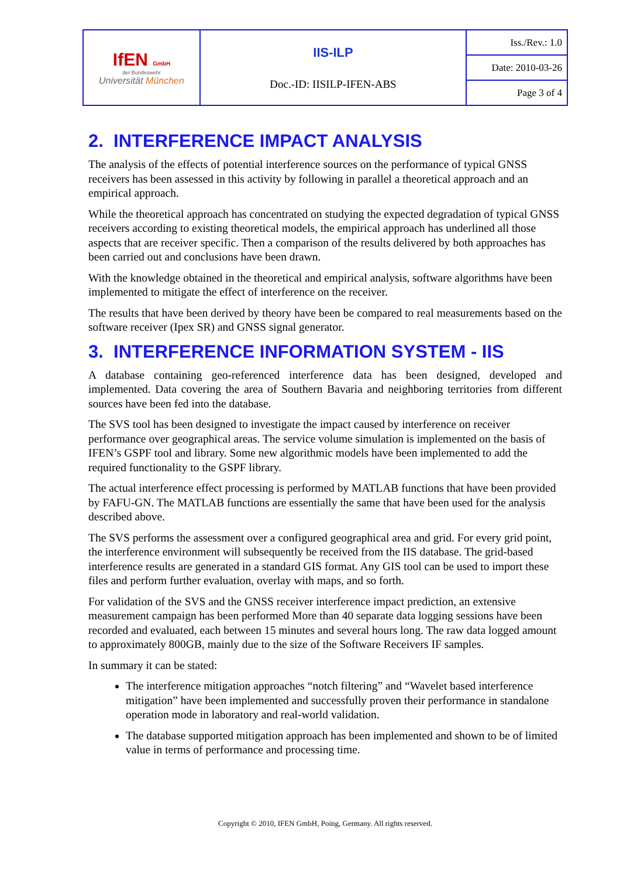| IfEN GmbH der Bundeswehr Universität München | IIS-ILP Doc.-ID: IISILP-IFEN-ABS | Iss./Rev.: 1.0 |
| | | Date: 2010-03-26 |
| | | Page 3 of 4 |
2. INTERFERENCE IMPACT ANALYSIS
The analysis of the effects of potential interference sources on the performance of typical GNSS receivers has been assessed in this activity by following in parallel a theoretical approach and an empirical approach.
While the theoretical approach has concentrated on studying the expected degradation of typical GNSS receivers according to existing theoretical models, the empirical approach has underlined all those aspects that are receiver specific. Then a comparison of the results delivered by both approaches has been carried out and conclusions have been drawn.
With the knowledge obtained in the theoretical and empirical analysis, software algorithms have been implemented to mitigate the effect of interference on the receiver.
The results that have been derived by theory have been be compared to real measurements based on the software receiver (Ipex SR) and GNSS signal generator.
3. INTERFERENCE INFORMATION SYSTEM - IIS
A database containing geo-referenced interference data has been designed, developed and implemented. Data covering the area of Southern Bavaria and neighboring territories from different sources have been fed into the database.
The SVS tool has been designed to investigate the impact caused by interference on receiver performance over geographical areas. The service volume simulation is implemented on the basis of IFEN’s GSPF tool and library. Some new algorithmic models have been implemented to add the required functionality to the GSPF library.
The actual interference effect processing is performed by MATLAB functions that have been provided by FAFU-GN. The MATLAB functions are essentially the same that have been used for the analysis described above.
The SVS performs the assessment over a configured geographical area and grid. For every grid point, the interference environment will subsequently be received from the IIS database. The grid-based interference results are generated in a standard GIS format. Any GIS tool can be used to import these files and perform further evaluation, overlay with maps, and so forth.
For validation of the SVS and the GNSS receiver interference impact prediction, an extensive measurement campaign has been performed More than 40 separate data logging sessions have been recorded and evaluated, each between 15 minutes and several hours long. The raw data logged amount to approximately 800GB, mainly due to the size of the Software Receivers IF samples.
In summary it can be stated:
The interference mitigation approaches “notch filtering” and “Wavelet based interference mitigation” have been implemented and successfully proven their performance in standalone operation mode in laboratory and real-world validation.
The database supported mitigation approach has been implemented and shown to be of limited value in terms of performance and processing time.
Copyright © 2010, IFEN GmbH, Poing, Germany. All rights reserved.